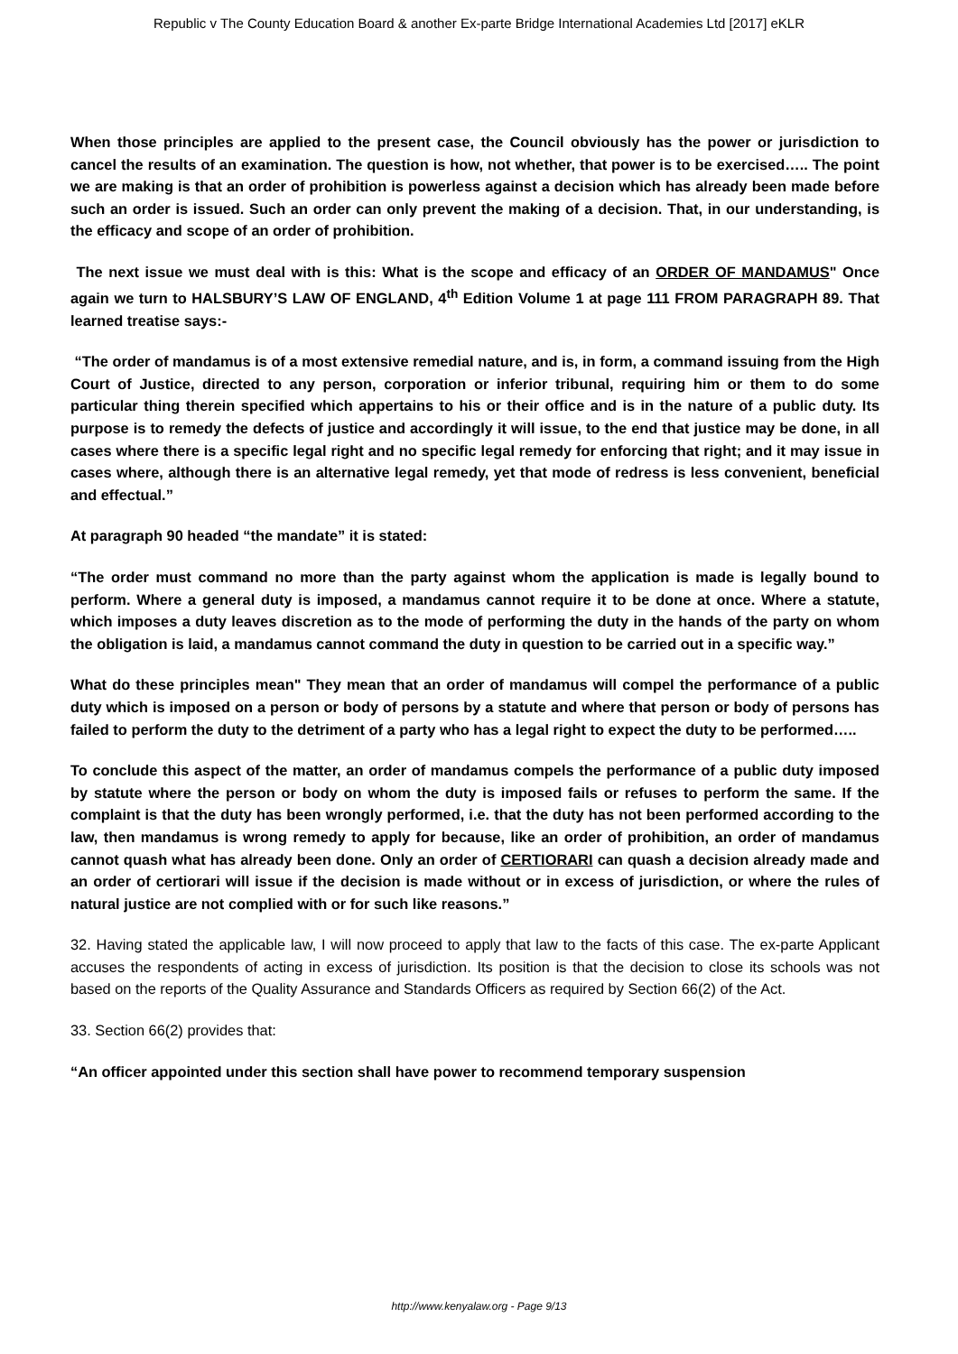Republic v The County Education Board & another Ex-parte Bridge International Academies Ltd [2017] eKLR
When those principles are applied to the present case, the Council obviously has the power or jurisdiction to cancel the results of an examination. The question is how, not whether, that power is to be exercised….. The point we are making is that an order of prohibition is powerless against a decision which has already been made before such an order is issued. Such an order can only prevent the making of a decision. That, in our understanding, is the efficacy and scope of an order of prohibition.
The next issue we must deal with is this: What is the scope and efficacy of an ORDER OF MANDAMUS" Once again we turn to HALSBURY’S LAW OF ENGLAND, 4<sup>th</sup> Edition Volume 1 at page 111 FROM PARAGRAPH 89. That learned treatise says:-
“The order of mandamus is of a most extensive remedial nature, and is, in form, a command issuing from the High Court of Justice, directed to any person, corporation or inferior tribunal, requiring him or them to do some particular thing therein specified which appertains to his or their office and is in the nature of a public duty. Its purpose is to remedy the defects of justice and accordingly it will issue, to the end that justice may be done, in all cases where there is a specific legal right and no specific legal remedy for enforcing that right; and it may issue in cases where, although there is an alternative legal remedy, yet that mode of redress is less convenient, beneficial and effectual.”
At paragraph 90 headed “the mandate” it is stated:
“The order must command no more than the party against whom the application is made is legally bound to perform. Where a general duty is imposed, a mandamus cannot require it to be done at once. Where a statute, which imposes a duty leaves discretion as to the mode of performing the duty in the hands of the party on whom the obligation is laid, a mandamus cannot command the duty in question to be carried out in a specific way.”
What do these principles mean" They mean that an order of mandamus will compel the performance of a public duty which is imposed on a person or body of persons by a statute and where that person or body of persons has failed to perform the duty to the detriment of a party who has a legal right to expect the duty to be performed…..
To conclude this aspect of the matter, an order of mandamus compels the performance of a public duty imposed by statute where the person or body on whom the duty is imposed fails or refuses to perform the same. If the complaint is that the duty has been wrongly performed, i.e. that the duty has not been performed according to the law, then mandamus is wrong remedy to apply for because, like an order of prohibition, an order of mandamus cannot quash what has already been done. Only an order of CERTIORARI can quash a decision already made and an order of certiorari will issue if the decision is made without or in excess of jurisdiction, or where the rules of natural justice are not complied with or for such like reasons.”
32. Having stated the applicable law, I will now proceed to apply that law to the facts of this case. The ex-parte Applicant accuses the respondents of acting in excess of jurisdiction. Its position is that the decision to close its schools was not based on the reports of the Quality Assurance and Standards Officers as required by Section 66(2) of the Act.
33. Section 66(2) provides that:
“An officer appointed under this section shall have power to recommend temporary suspension
http://www.kenyalaw.org - Page 9/13